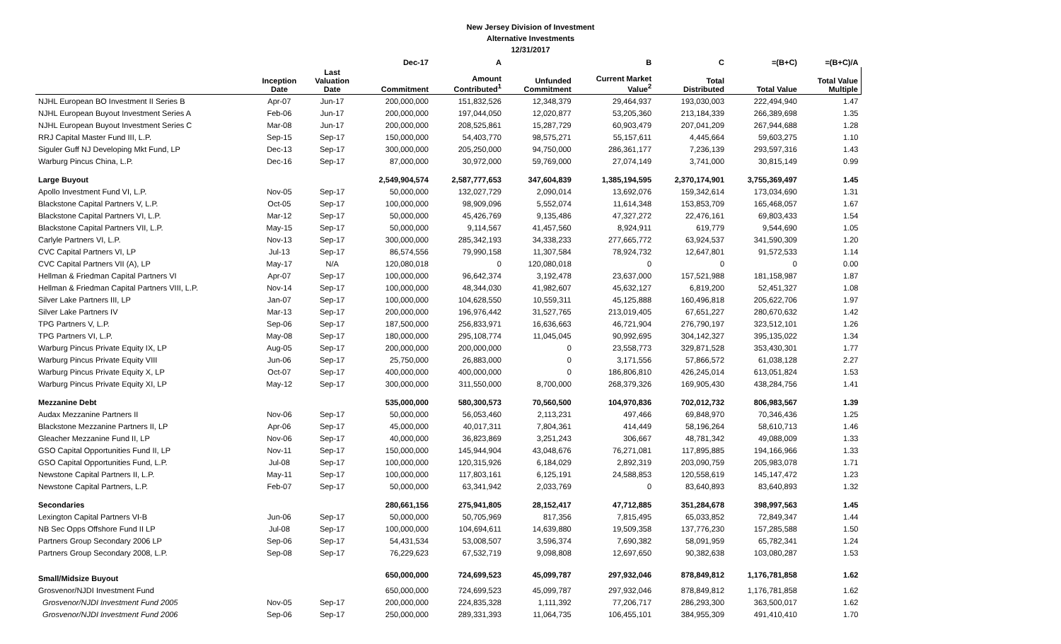New Jersey Division of Investment
Alternative Investments
12/31/2017
| | | | Dec-17 | A | | B | C | =(B+C) | =(B+C)/A |
| --- | --- | --- | --- | --- | --- | --- | --- | --- | --- |
| | Inception Date | Last Valuation Date | Commitment | Amount Contributed<sup>1</sup> | Unfunded Commitment | Current Market Value<sup>2</sup> | Total Distributed | Total Value | Total Value Multiple |
| NJHL European BO Investment II Series B | Apr-07 | Jun-17 | 200,000,000 | 151,832,526 | 12,348,379 | 29,464,937 | 193,030,003 | 222,494,940 | 1.47 |
| NJHL European Buyout Investment Series A | Feb-06 | Jun-17 | 200,000,000 | 197,044,050 | 12,020,877 | 53,205,360 | 213,184,339 | 266,389,698 | 1.35 |
| NJHL European Buyout Investment Series C | Mar-08 | Jun-17 | 200,000,000 | 208,525,861 | 15,287,729 | 60,903,479 | 207,041,209 | 267,944,688 | 1.28 |
| RRJ Capital Master Fund III, L.P. | Sep-15 | Sep-17 | 150,000,000 | 54,403,770 | 98,575,271 | 55,157,611 | 4,445,664 | 59,603,275 | 1.10 |
| Siguler Guff NJ Developing Mkt Fund, LP | Dec-13 | Sep-17 | 300,000,000 | 205,250,000 | 94,750,000 | 286,361,177 | 7,236,139 | 293,597,316 | 1.43 |
| Warburg Pincus China, L.P. | Dec-16 | Sep-17 | 87,000,000 | 30,972,000 | 59,769,000 | 27,074,149 | 3,741,000 | 30,815,149 | 0.99 |
| Large Buyout | | | 2,549,904,574 | 2,587,777,653 | 347,604,839 | 1,385,194,595 | 2,370,174,901 | 3,755,369,497 | 1.45 |
| Apollo Investment Fund VI, L.P. | Nov-05 | Sep-17 | 50,000,000 | 132,027,729 | 2,090,014 | 13,692,076 | 159,342,614 | 173,034,690 | 1.31 |
| Blackstone Capital Partners V, L.P. | Oct-05 | Sep-17 | 100,000,000 | 98,909,096 | 5,552,074 | 11,614,348 | 153,853,709 | 165,468,057 | 1.67 |
| Blackstone Capital Partners VI, L.P. | Mar-12 | Sep-17 | 50,000,000 | 45,426,769 | 9,135,486 | 47,327,272 | 22,476,161 | 69,803,433 | 1.54 |
| Blackstone Capital Partners VII, L.P. | May-15 | Sep-17 | 50,000,000 | 9,114,567 | 41,457,560 | 8,924,911 | 619,779 | 9,544,690 | 1.05 |
| Carlyle Partners VI, L.P. | Nov-13 | Sep-17 | 300,000,000 | 285,342,193 | 34,338,233 | 277,665,772 | 63,924,537 | 341,590,309 | 1.20 |
| CVC Capital Partners VI, LP | Jul-13 | Sep-17 | 86,574,556 | 79,990,158 | 11,307,584 | 78,924,732 | 12,647,801 | 91,572,533 | 1.14 |
| CVC Capital Partners VII (A), LP | May-17 | N/A | 120,080,018 | 0 | 120,080,018 | 0 | 0 | 0 | 0.00 |
| Hellman & Friedman Capital Partners VI | Apr-07 | Sep-17 | 100,000,000 | 96,642,374 | 3,192,478 | 23,637,000 | 157,521,988 | 181,158,987 | 1.87 |
| Hellman & Friedman Capital Partners VIII, L.P. | Nov-14 | Sep-17 | 100,000,000 | 48,344,030 | 41,982,607 | 45,632,127 | 6,819,200 | 52,451,327 | 1.08 |
| Silver Lake Partners III, LP | Jan-07 | Sep-17 | 100,000,000 | 104,628,550 | 10,559,311 | 45,125,888 | 160,496,818 | 205,622,706 | 1.97 |
| Silver Lake Partners IV | Mar-13 | Sep-17 | 200,000,000 | 196,976,442 | 31,527,765 | 213,019,405 | 67,651,227 | 280,670,632 | 1.42 |
| TPG Partners V, L.P. | Sep-06 | Sep-17 | 187,500,000 | 256,833,971 | 16,636,663 | 46,721,904 | 276,790,197 | 323,512,101 | 1.26 |
| TPG Partners VI, L.P. | May-08 | Sep-17 | 180,000,000 | 295,108,774 | 11,045,045 | 90,992,695 | 304,142,327 | 395,135,022 | 1.34 |
| Warburg Pincus Private Equity IX, LP | Aug-05 | Sep-17 | 200,000,000 | 200,000,000 | 0 | 23,558,773 | 329,871,528 | 353,430,301 | 1.77 |
| Warburg Pincus Private Equity VIII | Jun-06 | Sep-17 | 25,750,000 | 26,883,000 | 0 | 3,171,556 | 57,866,572 | 61,038,128 | 2.27 |
| Warburg Pincus Private Equity X, LP | Oct-07 | Sep-17 | 400,000,000 | 400,000,000 | 0 | 186,806,810 | 426,245,014 | 613,051,824 | 1.53 |
| Warburg Pincus Private Equity XI, LP | May-12 | Sep-17 | 300,000,000 | 311,550,000 | 8,700,000 | 268,379,326 | 169,905,430 | 438,284,756 | 1.41 |
| Mezzanine Debt | | | 535,000,000 | 580,300,573 | 70,560,500 | 104,970,836 | 702,012,732 | 806,983,567 | 1.39 |
| Audax Mezzanine Partners II | Nov-06 | Sep-17 | 50,000,000 | 56,053,460 | 2,113,231 | 497,466 | 69,848,970 | 70,346,436 | 1.25 |
| Blackstone Mezzanine Partners II, LP | Apr-06 | Sep-17 | 45,000,000 | 40,017,311 | 7,804,361 | 414,449 | 58,196,264 | 58,610,713 | 1.46 |
| Gleacher Mezzanine Fund II, LP | Nov-06 | Sep-17 | 40,000,000 | 36,823,869 | 3,251,243 | 306,667 | 48,781,342 | 49,088,009 | 1.33 |
| GSO Capital Opportunities Fund II, LP | Nov-11 | Sep-17 | 150,000,000 | 145,944,904 | 43,048,676 | 76,271,081 | 117,895,885 | 194,166,966 | 1.33 |
| GSO Capital Opportunities Fund, L.P. | Jul-08 | Sep-17 | 100,000,000 | 120,315,926 | 6,184,029 | 2,892,319 | 203,090,759 | 205,983,078 | 1.71 |
| Newstone Capital Partners II, L.P. | May-11 | Sep-17 | 100,000,000 | 117,803,161 | 6,125,191 | 24,588,853 | 120,558,619 | 145,147,472 | 1.23 |
| Newstone Capital Partners, L.P. | Feb-07 | Sep-17 | 50,000,000 | 63,341,942 | 2,033,769 | 0 | 83,640,893 | 83,640,893 | 1.32 |
| Secondaries | | | 280,661,156 | 275,941,805 | 28,152,417 | 47,712,885 | 351,284,678 | 398,997,563 | 1.45 |
| Lexington Capital Partners VI-B | Jun-06 | Sep-17 | 50,000,000 | 50,705,969 | 817,356 | 7,815,495 | 65,033,852 | 72,849,347 | 1.44 |
| NB Sec Opps Offshore Fund II LP | Jul-08 | Sep-17 | 100,000,000 | 104,694,611 | 14,639,880 | 19,509,358 | 137,776,230 | 157,285,588 | 1.50 |
| Partners Group Secondary 2006 LP | Sep-06 | Sep-17 | 54,431,534 | 53,008,507 | 3,596,374 | 7,690,382 | 58,091,959 | 65,782,341 | 1.24 |
| Partners Group Secondary 2008, L.P. | Sep-08 | Sep-17 | 76,229,623 | 67,532,719 | 9,098,808 | 12,697,650 | 90,382,638 | 103,080,287 | 1.53 |
| Small/Midsize Buyout | | | 650,000,000 | 724,699,523 | 45,099,787 | 297,932,046 | 878,849,812 | 1,176,781,858 | 1.62 |
| Grosvenor/NJDI Investment Fund | | | 650,000,000 | 724,699,523 | 45,099,787 | 297,932,046 | 878,849,812 | 1,176,781,858 | 1.62 |
| Grosvenor/NJDI Investment Fund 2005 | Nov-05 | Sep-17 | 200,000,000 | 224,835,328 | 1,111,392 | 77,206,717 | 286,293,300 | 363,500,017 | 1.62 |
| Grosvenor/NJDI Investment Fund 2006 | Sep-06 | Sep-17 | 250,000,000 | 289,331,393 | 11,064,735 | 106,455,101 | 384,955,309 | 491,410,410 | 1.70 |